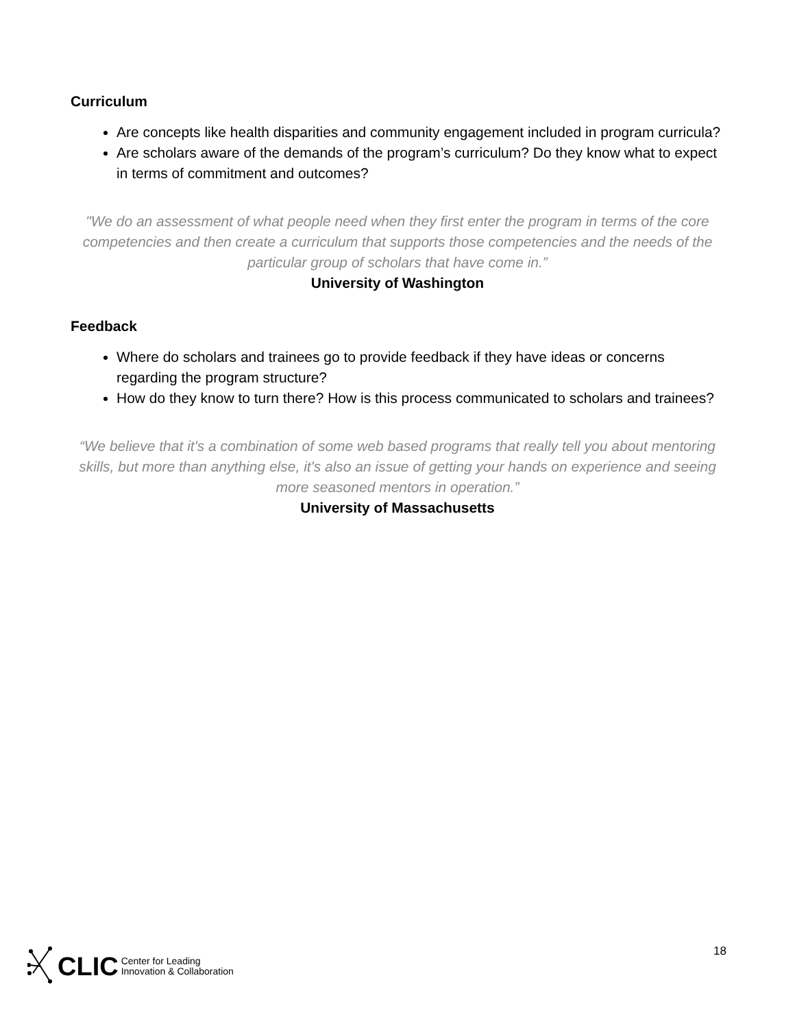Curriculum
Are concepts like health disparities and community engagement included in program curricula?
Are scholars aware of the demands of the program’s curriculum? Do they know what to expect in terms of commitment and outcomes?
"We do an assessment of what people need when they first enter the program in terms of the core competencies and then create a curriculum that supports those competencies and the needs of the particular group of scholars that have come in.”
University of Washington
Feedback
Where do scholars and trainees go to provide feedback if they have ideas or concerns regarding the program structure?
How do they know to turn there? How is this process communicated to scholars and trainees?
“We believe that it's a combination of some web based programs that really tell you about mentoring skills, but more than anything else, it's also an issue of getting your hands on experience and seeing more seasoned mentors in operation.”
University of Massachusetts
CLIC Center for Leading
Innovation & Collaboration
18